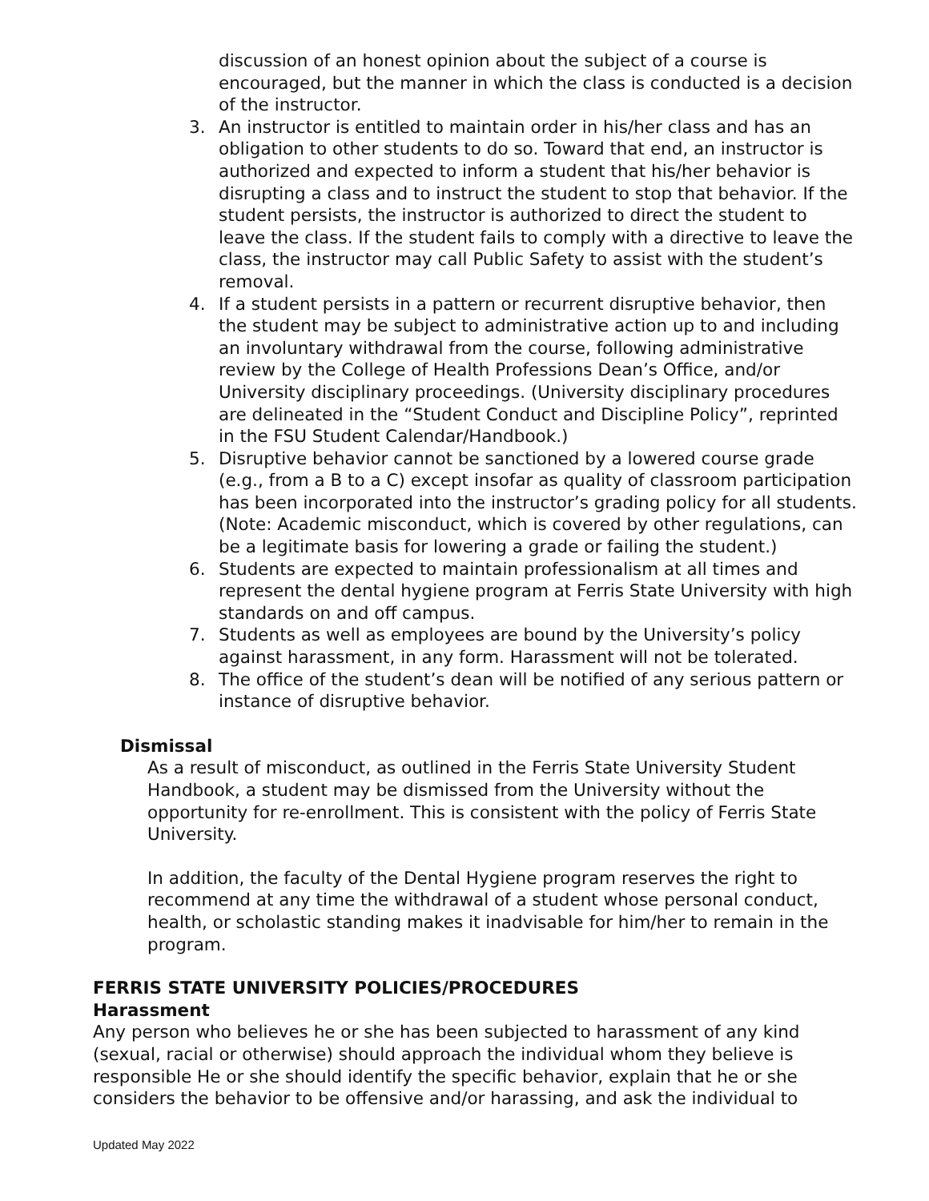discussion of an honest opinion about the subject of a course is encouraged, but the manner in which the class is conducted is a decision of the instructor.
3. An instructor is entitled to maintain order in his/her class and has an obligation to other students to do so. Toward that end, an instructor is authorized and expected to inform a student that his/her behavior is disrupting a class and to instruct the student to stop that behavior. If the student persists, the instructor is authorized to direct the student to leave the class. If the student fails to comply with a directive to leave the class, the instructor may call Public Safety to assist with the student’s removal.
4. If a student persists in a pattern or recurrent disruptive behavior, then the student may be subject to administrative action up to and including an involuntary withdrawal from the course, following administrative review by the College of Health Professions Dean’s Office, and/or University disciplinary proceedings. (University disciplinary procedures are delineated in the “Student Conduct and Discipline Policy”, reprinted in the FSU Student Calendar/Handbook.)
5. Disruptive behavior cannot be sanctioned by a lowered course grade (e.g., from a B to a C) except insofar as quality of classroom participation has been incorporated into the instructor’s grading policy for all students. (Note: Academic misconduct, which is covered by other regulations, can be a legitimate basis for lowering a grade or failing the student.)
6. Students are expected to maintain professionalism at all times and represent the dental hygiene program at Ferris State University with high standards on and off campus.
7. Students as well as employees are bound by the University’s policy against harassment, in any form. Harassment will not be tolerated.
8. The office of the student’s dean will be notified of any serious pattern or instance of disruptive behavior.
Dismissal
As a result of misconduct, as outlined in the Ferris State University Student Handbook, a student may be dismissed from the University without the opportunity for re-enrollment. This is consistent with the policy of Ferris State University.
In addition, the faculty of the Dental Hygiene program reserves the right to recommend at any time the withdrawal of a student whose personal conduct, health, or scholastic standing makes it inadvisable for him/her to remain in the program.
FERRIS STATE UNIVERSITY POLICIES/PROCEDURES
Harassment
Any person who believes he or she has been subjected to harassment of any kind (sexual, racial or otherwise) should approach the individual whom they believe is responsible He or she should identify the specific behavior, explain that he or she considers the behavior to be offensive and/or harassing, and ask the individual to
Updated May 2022